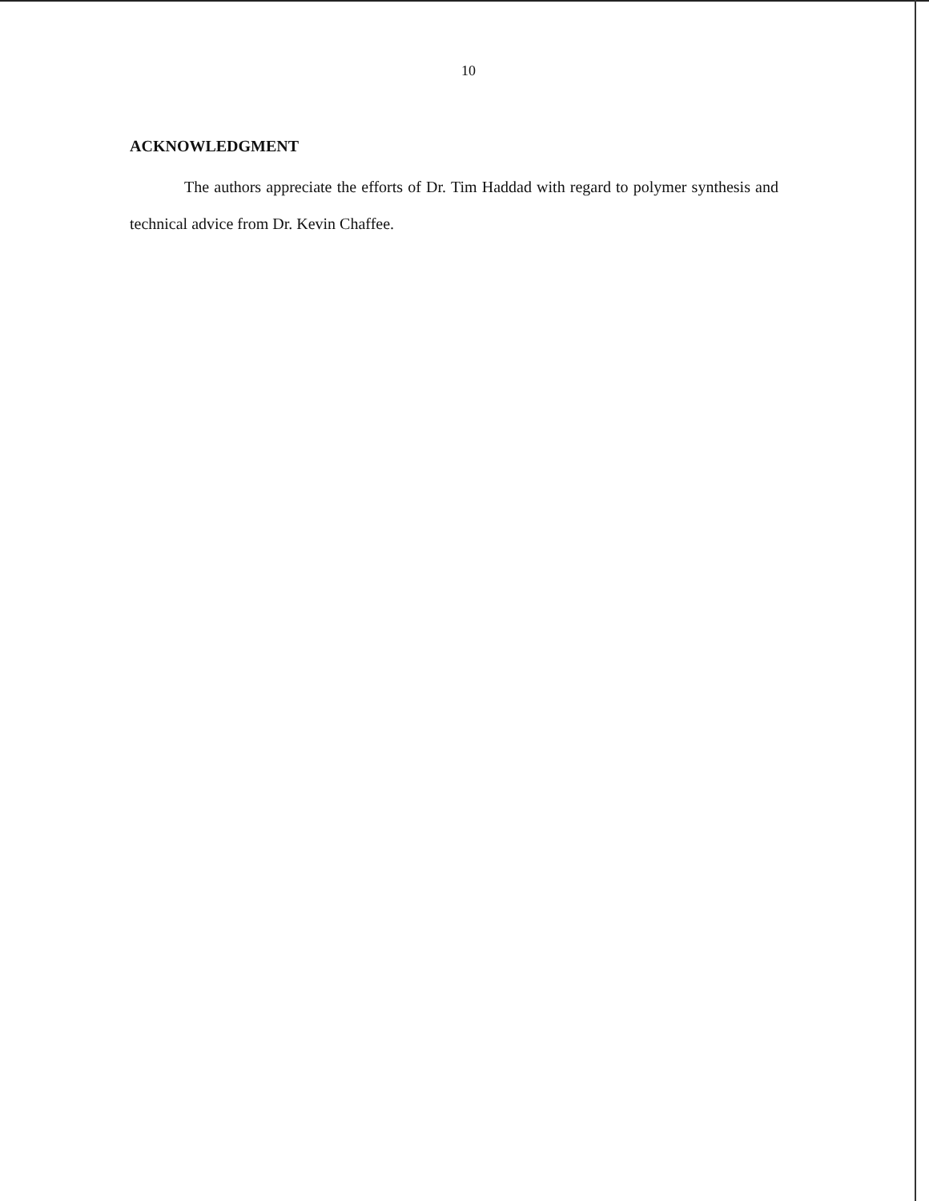10
ACKNOWLEDGMENT
The authors appreciate the efforts of Dr. Tim Haddad with regard to polymer synthesis and technical advice from Dr. Kevin Chaffee.